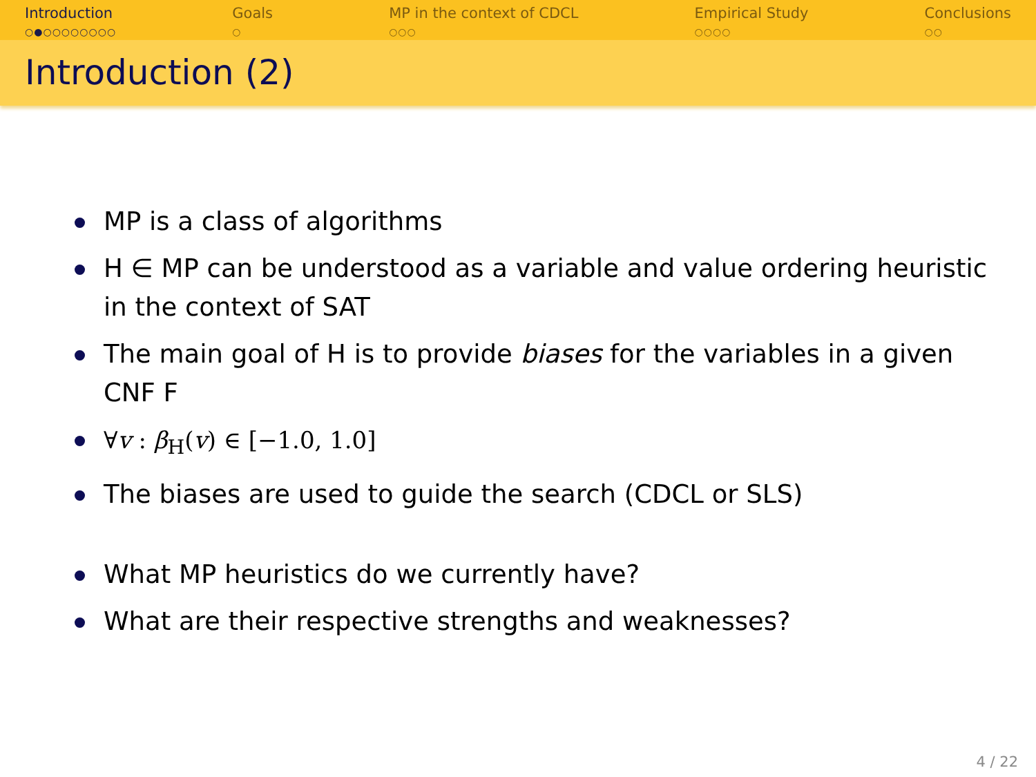Introduction
○●○○○○○○○○
Goals
○
MP in the context of CDCL
○○○
Empirical Study
○○○○
Conclusions
○○
Introduction (2)
MP is a class of algorithms
H ∈ MP can be understood as a variable and value ordering heuristic in the context of SAT
The main goal of H is to provide biases for the variables in a given CNF F
∀v : β<sub>H</sub>(v) ∈ [−1.0, 1.0]
The biases are used to guide the search (CDCL or SLS)
What MP heuristics do we currently have?
What are their respective strengths and weaknesses?
4 / 22